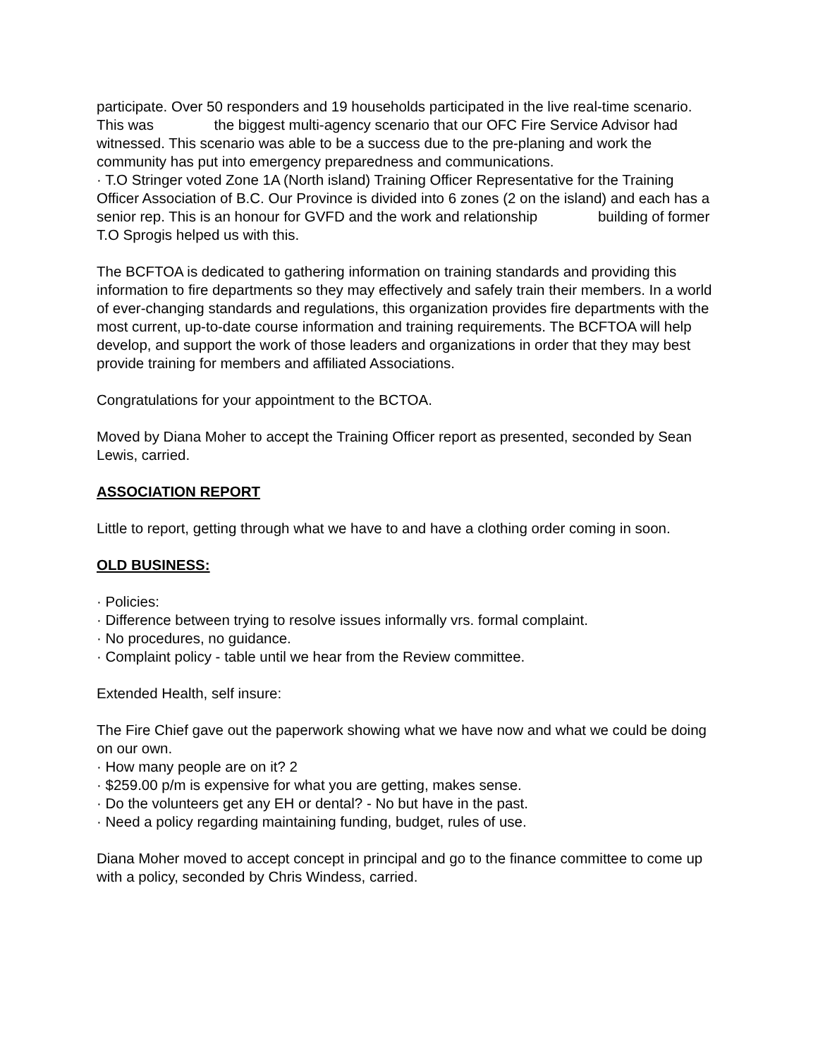participate. Over 50 responders and 19 households participated in the live real-time scenario. This was the biggest multi-agency scenario that our OFC Fire Service Advisor had witnessed. This scenario was able to be a success due to the pre-planing and work the community has put into emergency preparedness and communications.
· T.O Stringer voted Zone 1A (North island) Training Officer Representative for the Training Officer Association of B.C. Our Province is divided into 6 zones (2 on the island) and each has a senior rep. This is an honour for GVFD and the work and relationship building of former T.O Sprogis helped us with this.
The BCFTOA is dedicated to gathering information on training standards and providing this information to fire departments so they may effectively and safely train their members. In a world of ever-changing standards and regulations, this organization provides fire departments with the most current, up-to-date course information and training requirements. The BCFTOA will help develop, and support the work of those leaders and organizations in order that they may best provide training for members and affiliated Associations.
Congratulations for your appointment to the BCTOA.
Moved by Diana Moher to accept the Training Officer report as presented, seconded by Sean Lewis, carried.
ASSOCIATION REPORT
Little to report, getting through what we have to and have a clothing order coming in soon.
OLD BUSINESS:
· Policies:
· Difference between trying to resolve issues informally vrs. formal complaint.
· No procedures, no guidance.
· Complaint policy - table until we hear from the Review committee.
Extended Health, self insure:
The Fire Chief gave out the paperwork showing what we have now and what we could be doing on our own.
· How many people are on it? 2
· $259.00 p/m is expensive for what you are getting, makes sense.
· Do the volunteers get any EH or dental? - No but have in the past.
· Need a policy regarding maintaining funding, budget, rules of use.
Diana Moher moved to accept concept in principal and go to the finance committee to come up with a policy, seconded by Chris Windess, carried.